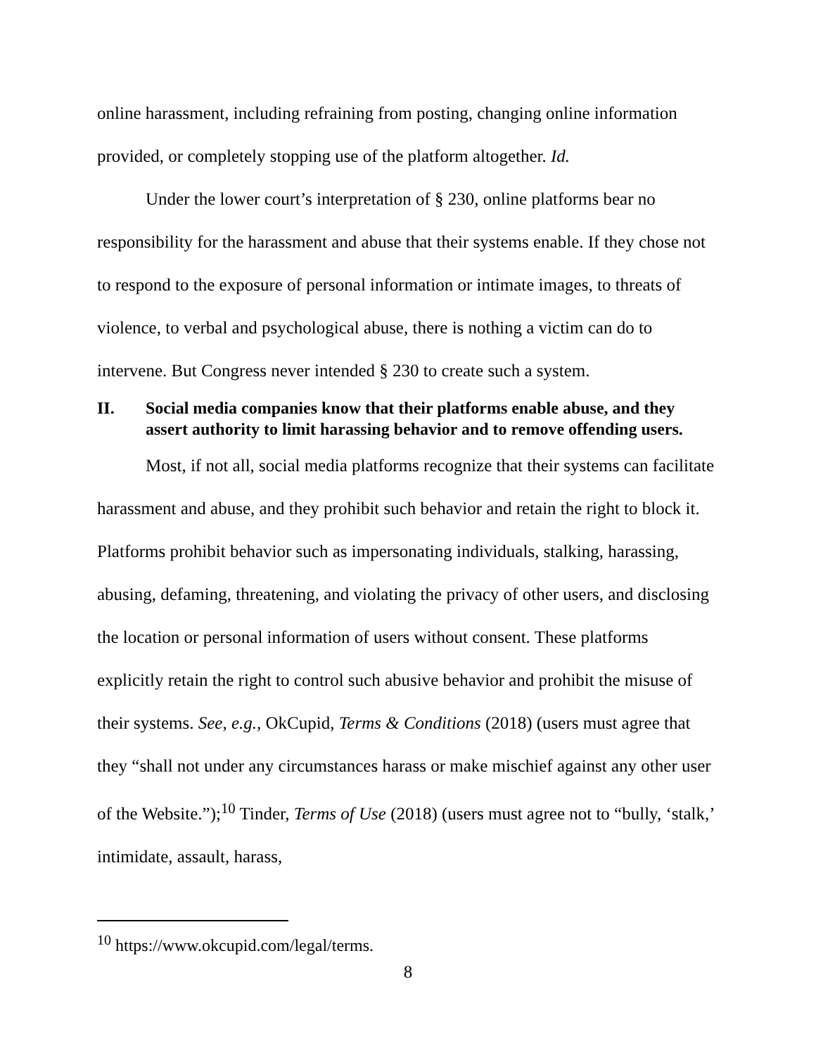online harassment, including refraining from posting, changing online information provided, or completely stopping use of the platform altogether. Id.
Under the lower court’s interpretation of § 230, online platforms bear no responsibility for the harassment and abuse that their systems enable. If they chose not to respond to the exposure of personal information or intimate images, to threats of violence, to verbal and psychological abuse, there is nothing a victim can do to intervene. But Congress never intended § 230 to create such a system.
II. Social media companies know that their platforms enable abuse, and they assert authority to limit harassing behavior and to remove offending users.
Most, if not all, social media platforms recognize that their systems can facilitate harassment and abuse, and they prohibit such behavior and retain the right to block it. Platforms prohibit behavior such as impersonating individuals, stalking, harassing, abusing, defaming, threatening, and violating the privacy of other users, and disclosing the location or personal information of users without consent. These platforms explicitly retain the right to control such abusive behavior and prohibit the misuse of their systems. See, e.g., OkCupid, Terms & Conditions (2018) (users must agree that they “shall not under any circumstances harass or make mischief against any other user of the Website.”);<sup>10</sup> Tinder, Terms of Use (2018) (users must agree not to “bully, ‘stalk,’ intimidate, assault, harass,
<sup>10</sup> https://www.okcupid.com/legal/terms.
8